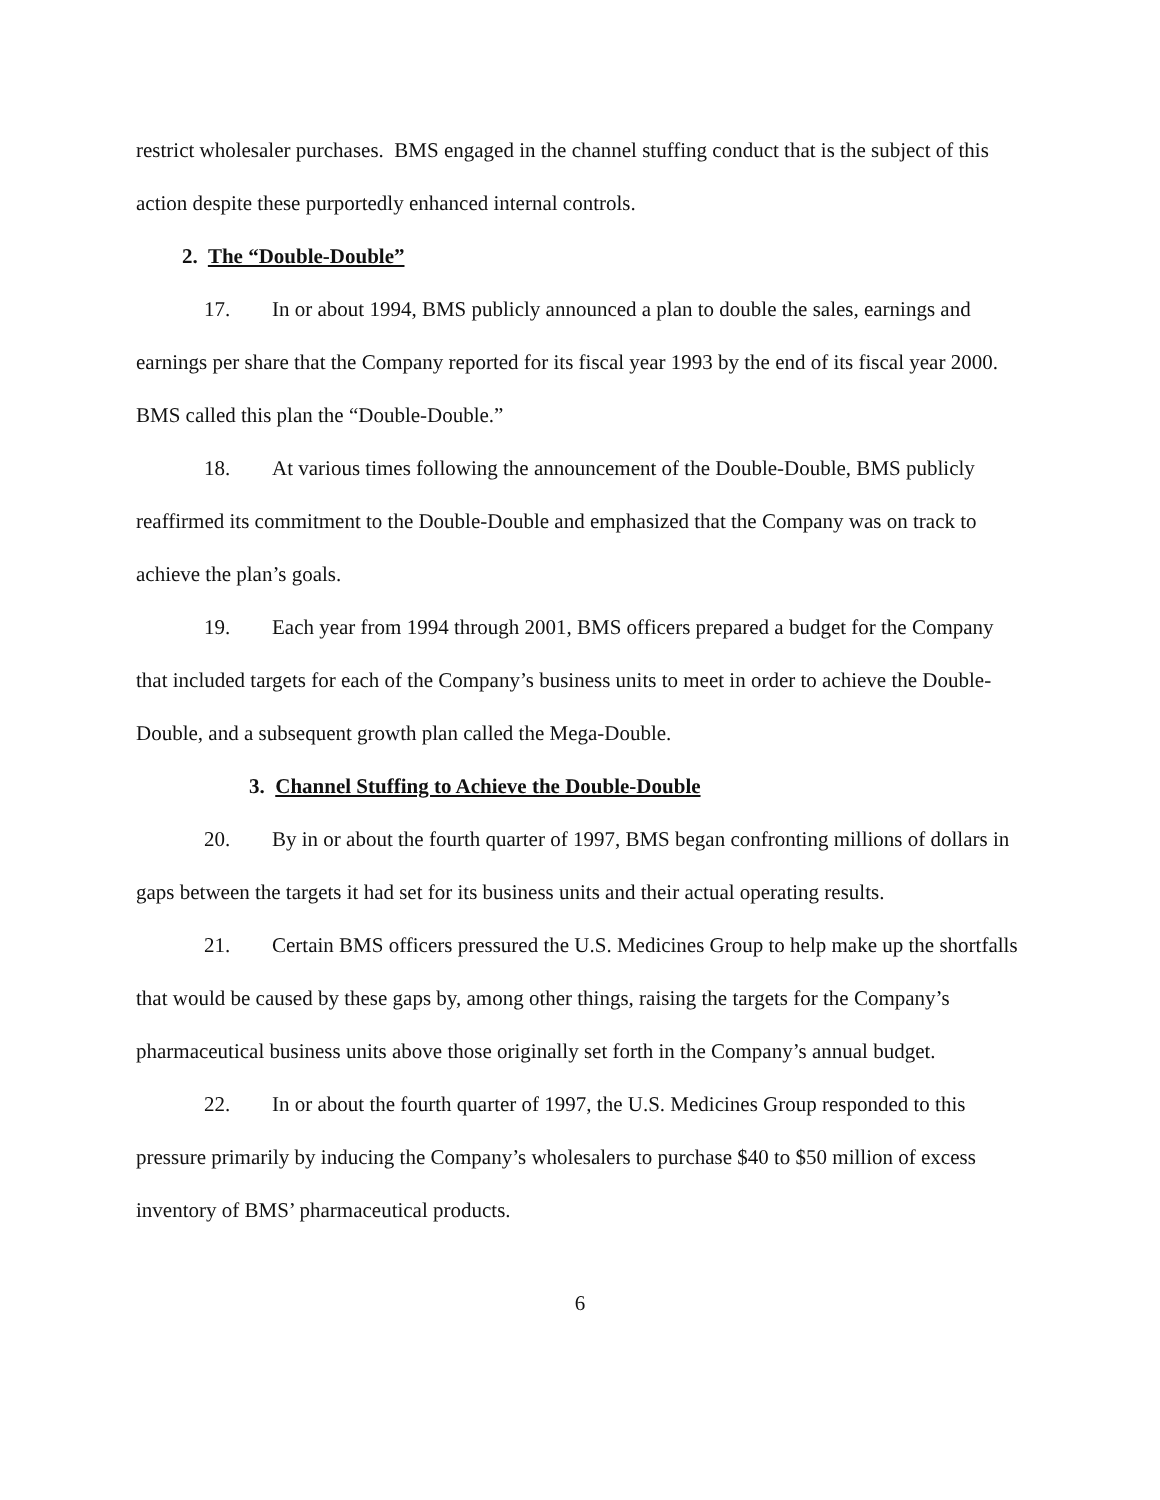restrict wholesaler purchases. BMS engaged in the channel stuffing conduct that is the subject of this action despite these purportedly enhanced internal controls.
2. The “Double-Double”
17. In or about 1994, BMS publicly announced a plan to double the sales, earnings and earnings per share that the Company reported for its fiscal year 1993 by the end of its fiscal year 2000. BMS called this plan the “Double-Double.”
18. At various times following the announcement of the Double-Double, BMS publicly reaffirmed its commitment to the Double-Double and emphasized that the Company was on track to achieve the plan’s goals.
19. Each year from 1994 through 2001, BMS officers prepared a budget for the Company that included targets for each of the Company’s business units to meet in order to achieve the Double-Double, and a subsequent growth plan called the Mega-Double.
3. Channel Stuffing to Achieve the Double-Double
20. By in or about the fourth quarter of 1997, BMS began confronting millions of dollars in gaps between the targets it had set for its business units and their actual operating results.
21. Certain BMS officers pressured the U.S. Medicines Group to help make up the shortfalls that would be caused by these gaps by, among other things, raising the targets for the Company’s pharmaceutical business units above those originally set forth in the Company’s annual budget.
22. In or about the fourth quarter of 1997, the U.S. Medicines Group responded to this pressure primarily by inducing the Company’s wholesalers to purchase $40 to $50 million of excess inventory of BMS’ pharmaceutical products.
6